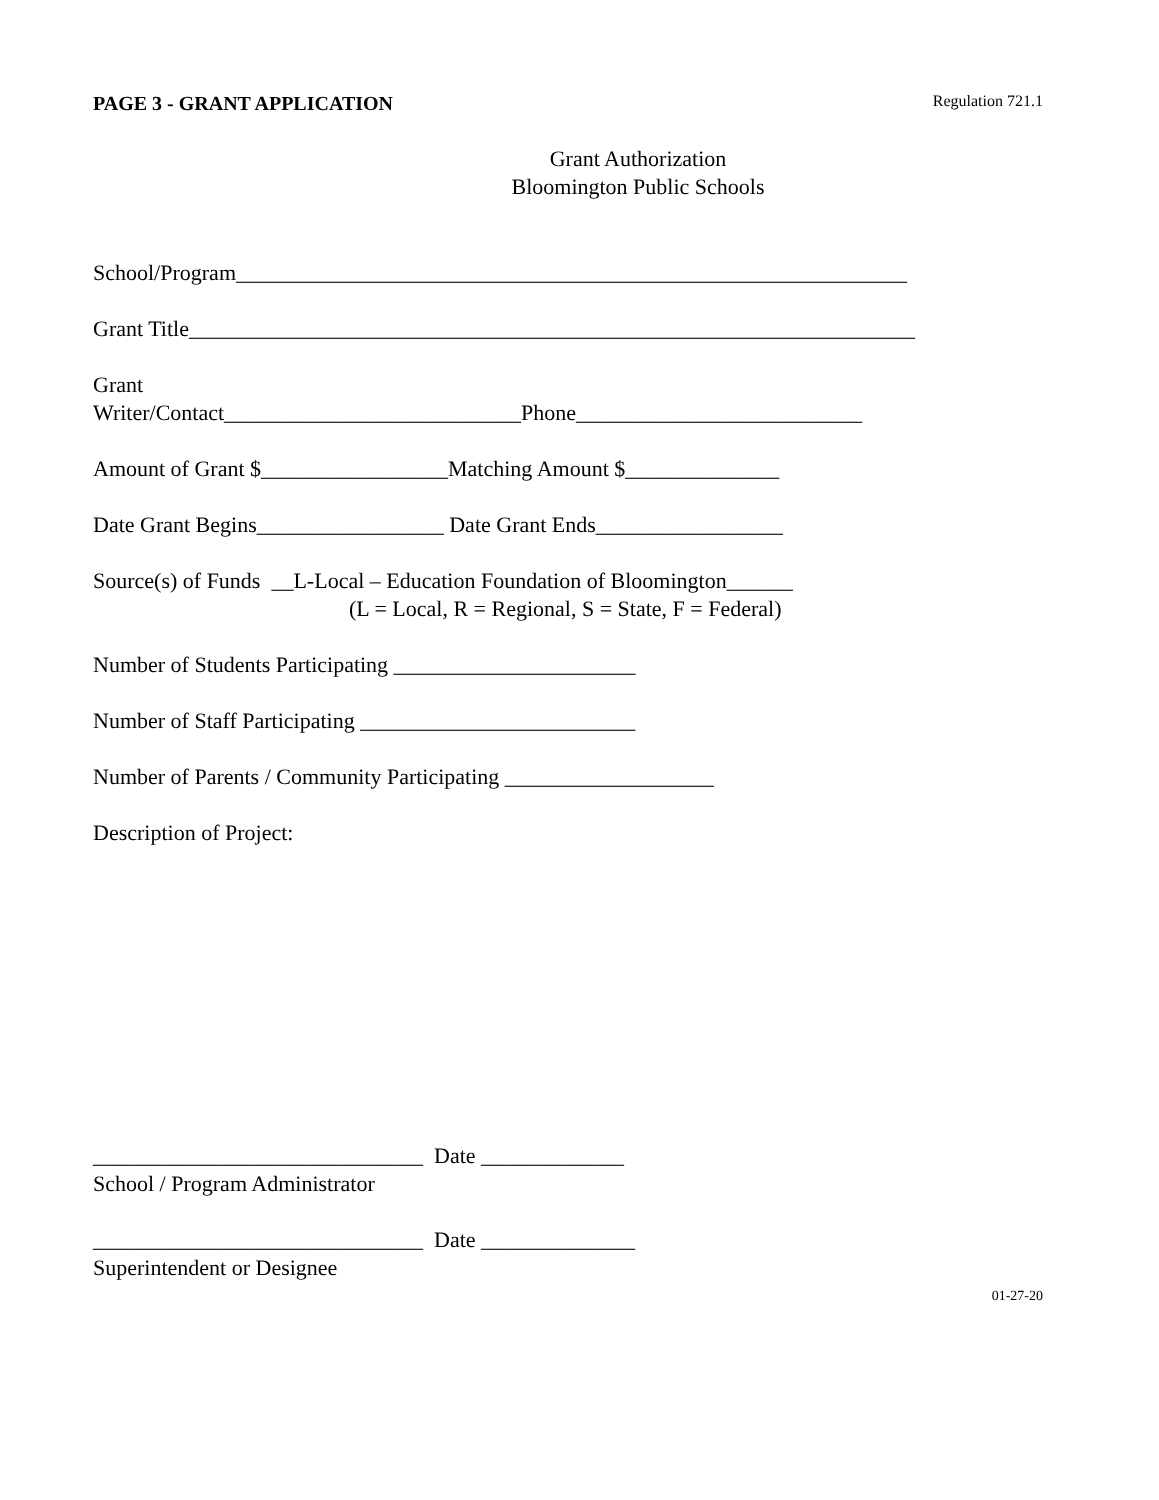PAGE 3 - GRANT APPLICATION Regulation 721.1
Grant Authorization
Bloomington Public Schools
School/Program_____________________________________________________________
Grant Title__________________________________________________________________
Grant
Writer/Contact___________________________Phone__________________________
Amount of Grant $_________________Matching Amount $______________
Date Grant Begins_________________ Date Grant Ends_________________
Source(s) of Funds __L-Local – Education Foundation of Bloomington______
(L = Local, R = Regional, S = State, F = Federal)
Number of Students Participating ______________________
Number of Staff Participating _________________________
Number of Parents / Community Participating ___________________
Description of Project:
______________________________ Date _____________
School / Program Administrator
______________________________ Date ______________
Superintendent or Designee
01-27-20